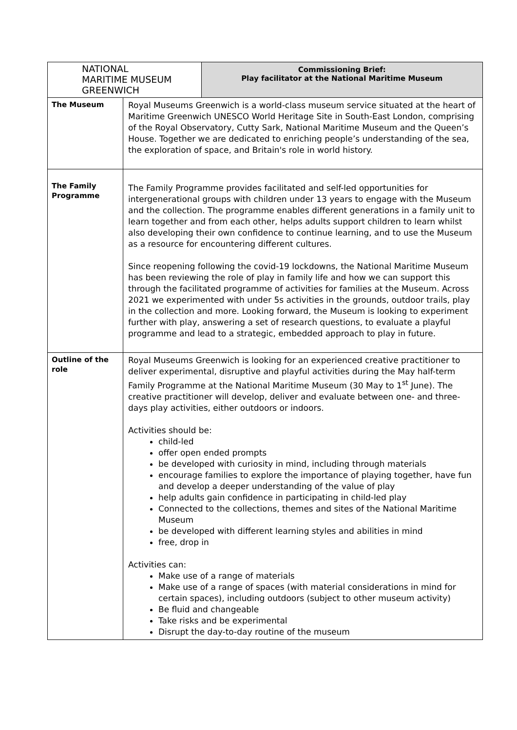| NATIONAL MARITIME MUSEUM GREENWICH | | Commissioning Brief: Play facilitator at the National Maritime Museum |
| The Museum | Royal Museums Greenwich is a world-class museum service situated at the heart of Maritime Greenwich UNESCO World Heritage Site in South-East London, comprising of the Royal Observatory, Cutty Sark, National Maritime Museum and the Queen’s House. Together we are dedicated to enriching people’s understanding of the sea, the exploration of space, and Britain's role in world history. | |
| The Family Programme | The Family Programme provides facilitated and self-led opportunities for intergenerational groups with children under 13 years to engage with the Museum and the collection. The programme enables different generations in a family unit to learn together and from each other, helps adults support children to learn whilst also developing their own confidence to continue learning, and to use the Museum as a resource for encountering different cultures. Since reopening following the covid-19 lockdowns, the National Maritime Museum has been reviewing the role of play in family life and how we can support this through the facilitated programme of activities for families at the Museum. Across 2021 we experimented with under 5s activities in the grounds, outdoor trails, play in the collection and more. Looking forward, the Museum is looking to experiment further with play, answering a set of research questions, to evaluate a playful programme and lead to a strategic, embedded approach to play in future. | |
| Outline of the role | Royal Museums Greenwich is looking for an experienced creative practitioner to deliver experimental, disruptive and playful activities during the May half-term Family Programme at the National Maritime Museum (30 May to 1<sup>st</sup> June). The creative practitioner will develop, deliver and evaluate between one- and three-days play activities, either outdoors or indoors. Activities should be: child-led offer open ended prompts be developed with curiosity in mind, including through materials encourage families to explore the importance of playing together, have fun and develop a deeper understanding of the value of play help adults gain confidence in participating in child-led play Connected to the collections, themes and sites of the National Maritime Museum be developed with different learning styles and abilities in mind free, drop in Activities can: Make use of a range of materials Make use of a range of spaces (with material considerations in mind for certain spaces), including outdoors (subject to other museum activity) Be fluid and changeable Take risks and be experimental Disrupt the day-to-day routine of the museum | |